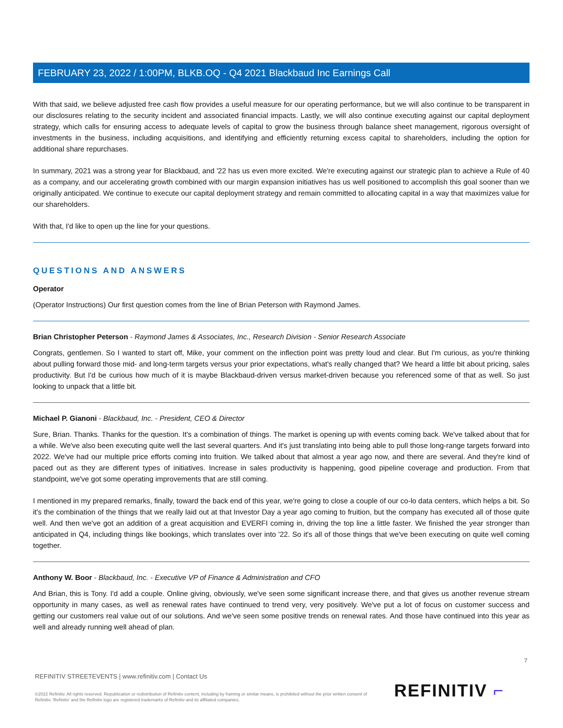FEBRUARY 23, 2022 / 1:00PM, BLKB.OQ - Q4 2021 Blackbaud Inc Earnings Call
With that said, we believe adjusted free cash flow provides a useful measure for our operating performance, but we will also continue to be transparent in our disclosures relating to the security incident and associated financial impacts. Lastly, we will also continue executing against our capital deployment strategy, which calls for ensuring access to adequate levels of capital to grow the business through balance sheet management, rigorous oversight of investments in the business, including acquisitions, and identifying and efficiently returning excess capital to shareholders, including the option for additional share repurchases.
In summary, 2021 was a strong year for Blackbaud, and '22 has us even more excited. We're executing against our strategic plan to achieve a Rule of 40 as a company, and our accelerating growth combined with our margin expansion initiatives has us well positioned to accomplish this goal sooner than we originally anticipated. We continue to execute our capital deployment strategy and remain committed to allocating capital in a way that maximizes value for our shareholders.
With that, I'd like to open up the line for your questions.
QUESTIONS AND ANSWERS
Operator
(Operator Instructions) Our first question comes from the line of Brian Peterson with Raymond James.
Brian Christopher Peterson - Raymond James & Associates, Inc., Research Division - Senior Research Associate
Congrats, gentlemen. So I wanted to start off, Mike, your comment on the inflection point was pretty loud and clear. But I'm curious, as you're thinking about pulling forward those mid- and long-term targets versus your prior expectations, what's really changed that? We heard a little bit about pricing, sales productivity. But I'd be curious how much of it is maybe Blackbaud-driven versus market-driven because you referenced some of that as well. So just looking to unpack that a little bit.
Michael P. Gianoni - Blackbaud, Inc. - President, CEO & Director
Sure, Brian. Thanks. Thanks for the question. It's a combination of things. The market is opening up with events coming back. We've talked about that for a while. We've also been executing quite well the last several quarters. And it's just translating into being able to pull those long-range targets forward into 2022. We've had our multiple price efforts coming into fruition. We talked about that almost a year ago now, and there are several. And they're kind of paced out as they are different types of initiatives. Increase in sales productivity is happening, good pipeline coverage and production. From that standpoint, we've got some operating improvements that are still coming.
I mentioned in my prepared remarks, finally, toward the back end of this year, we're going to close a couple of our co-lo data centers, which helps a bit. So it's the combination of the things that we really laid out at that Investor Day a year ago coming to fruition, but the company has executed all of those quite well. And then we've got an addition of a great acquisition and EVERFI coming in, driving the top line a little faster. We finished the year stronger than anticipated in Q4, including things like bookings, which translates over into '22. So it's all of those things that we've been executing on quite well coming together.
Anthony W. Boor - Blackbaud, Inc. - Executive VP of Finance & Administration and CFO
And Brian, this is Tony. I'd add a couple. Online giving, obviously, we've seen some significant increase there, and that gives us another revenue stream opportunity in many cases, as well as renewal rates have continued to trend very, very positively. We've put a lot of focus on customer success and getting our customers real value out of our solutions. And we've seen some positive trends on renewal rates. And those have continued into this year as well and already running well ahead of plan.
7
REFINITIV STREETEVENTS | www.refinitiv.com | Contact Us
©2022 Refinitiv. All rights reserved. Republication or redistribution of Refinitiv content, including by framing or similar means, is prohibited without the prior written consent of Refinitiv. 'Refinitiv' and the Refinitiv logo are registered trademarks of Refinitiv and its affiliated companies.
REFINITIV ⌐